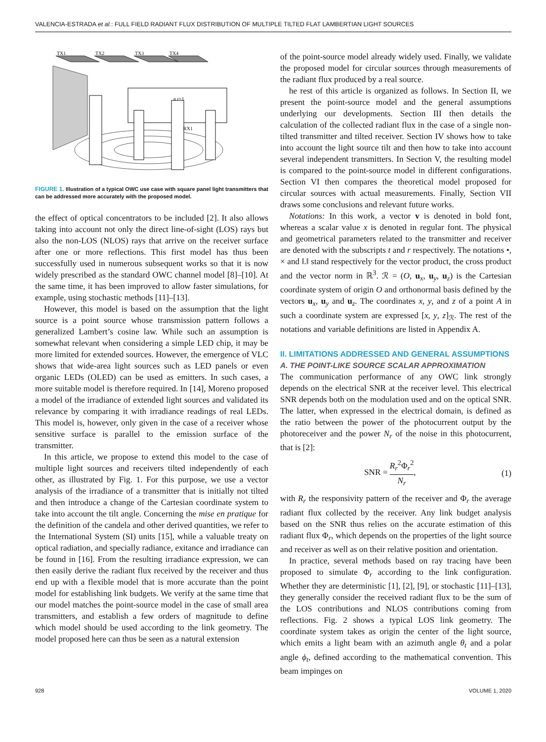VALENCIA-ESTRADA et al.: FULL FIELD RADIANT FLUX DISTRIBUTION OF MULTIPLE TILTED FLAT LAMBERTIAN LIGHT SOURCES
TX1
TX2
TX3
TX4
n r=1
RX1
FIGURE 1. Illustration of a typical OWC use case with square panel light transmitters that can be addressed more accurately with the proposed model.
the effect of optical concentrators to be included [2]. It also allows taking into account not only the direct line-of-sight (LOS) rays but also the non-LOS (NLOS) rays that arrive on the receiver surface after one or more reflections. This first model has thus been successfully used in numerous subsequent works so that it is now widely prescribed as the standard OWC channel model [8]–[10]. At the same time, it has been improved to allow faster simulations, for example, using stochastic methods [11]–[13].
However, this model is based on the assumption that the light source is a point source whose transmission pattern follows a generalized Lambert’s cosine law. While such an assumption is somewhat relevant when considering a simple LED chip, it may be more limited for extended sources. However, the emergence of VLC shows that wide-area light sources such as LED panels or even organic LEDs (OLED) can be used as emitters. In such cases, a more suitable model is therefore required. In [14], Moreno proposed a model of the irradiance of extended light sources and validated its relevance by comparing it with irradiance readings of real LEDs. This model is, however, only given in the case of a receiver whose sensitive surface is parallel to the emission surface of the transmitter.
In this article, we propose to extend this model to the case of multiple light sources and receivers tilted independently of each other, as illustrated by Fig. 1. For this purpose, we use a vector analysis of the irradiance of a transmitter that is initially not tilted and then introduce a change of the Cartesian coordinate system to take into account the tilt angle. Concerning the mise en pratique for the definition of the candela and other derived quantities, we refer to the International System (SI) units [15], while a valuable treaty on optical radiation, and specially radiance, exitance and irradiance can be found in [16]. From the resulting irradiance expression, we can then easily derive the radiant flux received by the receiver and thus end up with a flexible model that is more accurate than the point model for establishing link budgets. We verify at the same time that our model matches the point-source model in the case of small area transmitters, and establish a few orders of magnitude to define which model should be used according to the link geometry. The model proposed here can thus be seen as a natural extension
of the point-source model already widely used. Finally, we validate the proposed model for circular sources through measurements of the radiant flux produced by a real source.
he rest of this article is organized as follows. In Section II, we present the point-source model and the general assumptions underlying our developments. Section III then details the calculation of the collected radiant flux in the case of a single non-tilted transmitter and tilted receiver. Section IV shows how to take into account the light source tilt and then how to take into account several independent transmitters. In Section V, the resulting model is compared to the point-source model in different configurations. Section VI then compares the theoretical model proposed for circular sources with actual measurements. Finally, Section VII draws some conclusions and relevant future works.
Notations: In this work, a vector v is denoted in bold font, whereas a scalar value x is denoted in regular font. The physical and geometrical parameters related to the transmitter and receiver are denoted with the subscripts t and r respectively. The notations •, × and ‖.‖ stand respectively for the vector product, the cross product and the vector norm in ℝ<sup>3</sup>. ℛ = (O, u<sub>x</sub>, u<sub>y</sub>, u<sub>z</sub>) is the Cartesian coordinate system of origin O and orthonormal basis defined by the vectors u<sub>x</sub>, u<sub>y</sub> and u<sub>z</sub>. The coordinates x, y, and z of a point A in such a coordinate system are expressed [x, y, z]<sub>ℛ</sub>. The rest of the notations and variable definitions are listed in Appendix A.
II. LIMITATIONS ADDRESSED AND GENERAL ASSUMPTIONS
A. THE POINT-LIKE SOURCE SCALAR APPROXIMATION
The communication performance of any OWC link strongly depends on the electrical SNR at the receiver level. This electrical SNR depends both on the modulation used and on the optical SNR. The latter, when expressed in the electrical domain, is defined as the ratio between the power of the photocurrent output by the photoreceiver and the power N<sub>r</sub> of the noise in this photocurrent, that is [2]:
SNR = R<sub>r</sub><sup>2</sup>Φ<sub>r</sub><sup>2</sup> N<sub>r</sub>, (1)
with R<sub>r</sub> the responsivity pattern of the receiver and Φ<sub>r</sub> the average radiant flux collected by the receiver. Any link budget analysis based on the SNR thus relies on the accurate estimation of this radiant flux Φ<sub>r</sub>, which depends on the properties of the light source and receiver as well as on their relative position and orientation.
In practice, several methods based on ray tracing have been proposed to simulate Φ<sub>r</sub> according to the link configuration. Whether they are deterministic [1], [2], [9], or stochastic [11]–[13], they generally consider the received radiant flux to be the sum of the LOS contributions and NLOS contributions coming from reflections. Fig. 2 shows a typical LOS link geometry. The coordinate system takes as origin the center of the light source, which emits a light beam with an azimuth angle θ<sub>t</sub> and a polar angle ϕ<sub>t</sub>, defined according to the mathematical convention. This beam impinges on
928 VOLUME 1, 2020